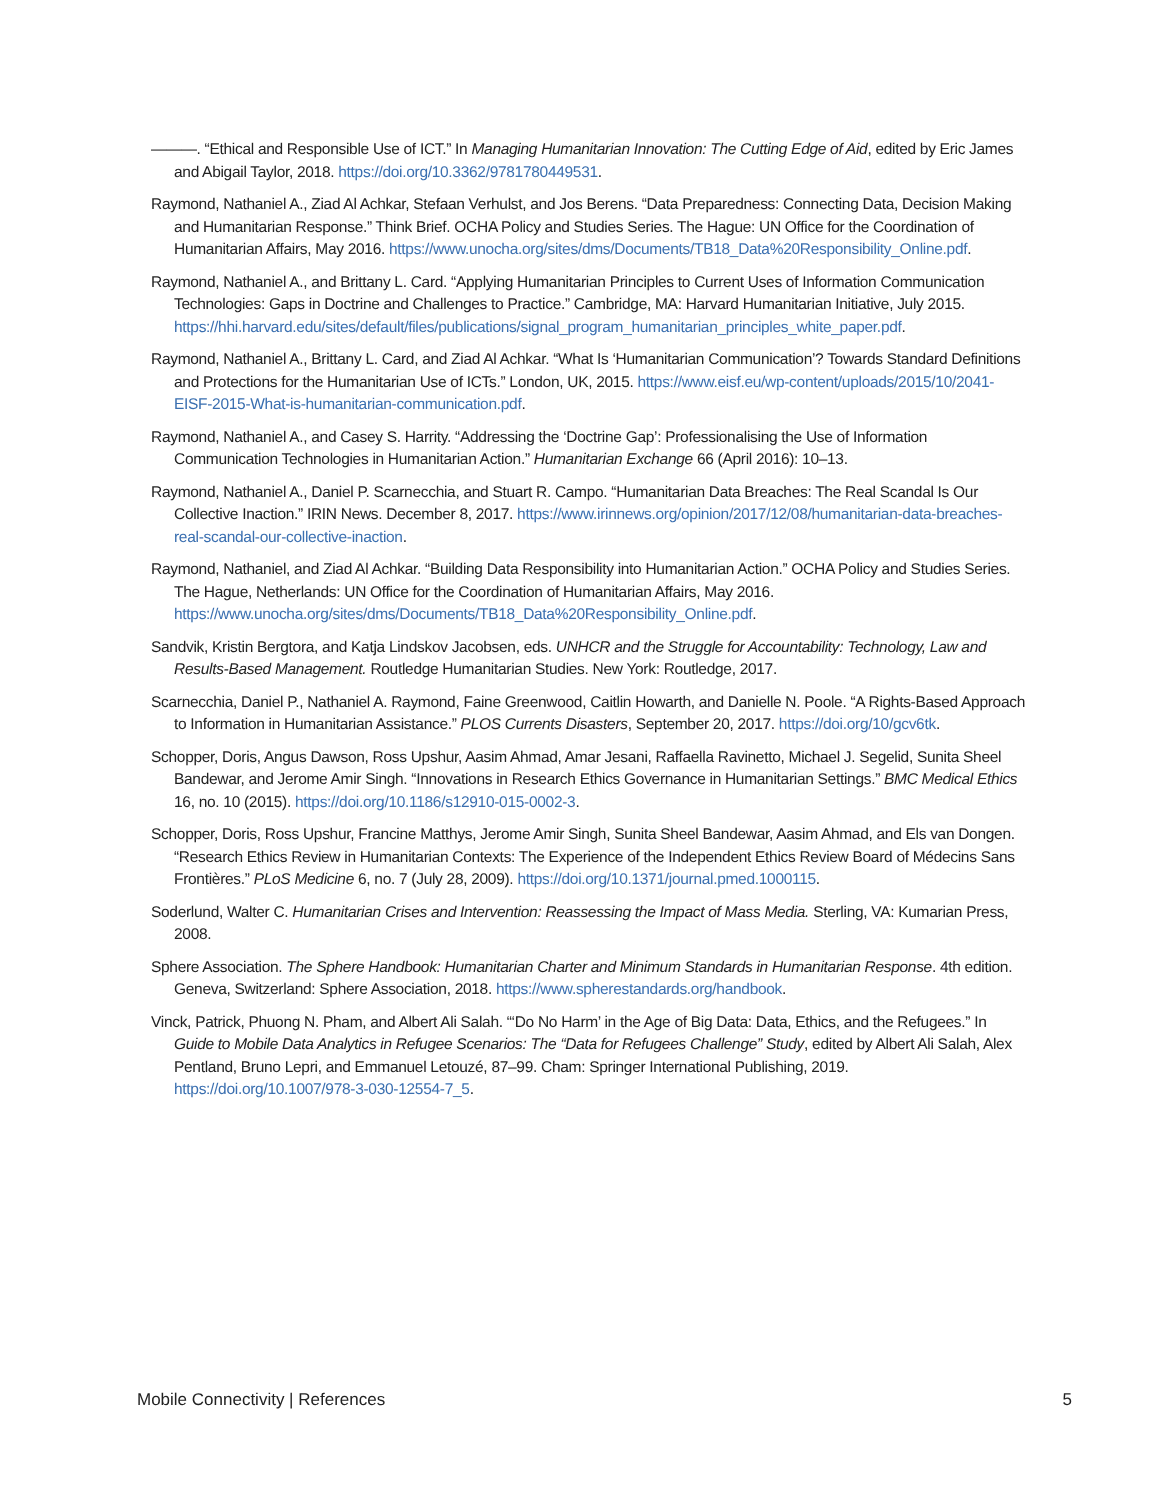———. “Ethical and Responsible Use of ICT.” In Managing Humanitarian Innovation: The Cutting Edge of Aid, edited by Eric James and Abigail Taylor, 2018. https://doi.org/10.3362/9781780449531.
Raymond, Nathaniel A., Ziad Al Achkar, Stefaan Verhulst, and Jos Berens. “Data Preparedness: Connecting Data, Decision Making and Humanitarian Response.” Think Brief. OCHA Policy and Studies Series. The Hague: UN Office for the Coordination of Humanitarian Affairs, May 2016. https://www.unocha.org/sites/dms/Documents/TB18_Data%20Responsibility_Online.pdf.
Raymond, Nathaniel A., and Brittany L. Card. “Applying Humanitarian Principles to Current Uses of Information Communication Technologies: Gaps in Doctrine and Challenges to Practice.” Cambridge, MA: Harvard Humanitarian Initiative, July 2015. https://hhi.harvard.edu/sites/default/files/publications/signal_program_humanitarian_principles_white_paper.pdf.
Raymond, Nathaniel A., Brittany L. Card, and Ziad Al Achkar. “What Is ‘Humanitarian Communication’? Towards Standard Definitions and Protections for the Humanitarian Use of ICTs.” London, UK, 2015. https://www.eisf.eu/wp-content/uploads/2015/10/2041-EISF-2015-What-is-humanitarian-communication.pdf.
Raymond, Nathaniel A., and Casey S. Harrity. “Addressing the ‘Doctrine Gap’: Professionalising the Use of Information Communication Technologies in Humanitarian Action.” Humanitarian Exchange 66 (April 2016): 10–13.
Raymond, Nathaniel A., Daniel P. Scarnecchia, and Stuart R. Campo. “Humanitarian Data Breaches: The Real Scandal Is Our Collective Inaction.” IRIN News. December 8, 2017. https://www.irinnews.org/opinion/2017/12/08/humanitarian-data-breaches-real-scandal-our-collective-inaction.
Raymond, Nathaniel, and Ziad Al Achkar. “Building Data Responsibility into Humanitarian Action.” OCHA Policy and Studies Series. The Hague, Netherlands: UN Office for the Coordination of Humanitarian Affairs, May 2016. https://www.unocha.org/sites/dms/Documents/TB18_Data%20Responsibility_Online.pdf.
Sandvik, Kristin Bergtora, and Katja Lindskov Jacobsen, eds. UNHCR and the Struggle for Accountability: Technology, Law and Results-Based Management. Routledge Humanitarian Studies. New York: Routledge, 2017.
Scarnecchia, Daniel P., Nathaniel A. Raymond, Faine Greenwood, Caitlin Howarth, and Danielle N. Poole. “A Rights-Based Approach to Information in Humanitarian Assistance.” PLOS Currents Disasters, September 20, 2017. https://doi.org/10/gcv6tk.
Schopper, Doris, Angus Dawson, Ross Upshur, Aasim Ahmad, Amar Jesani, Raffaella Ravinetto, Michael J. Segelid, Sunita Sheel Bandewar, and Jerome Amir Singh. “Innovations in Research Ethics Governance in Humanitarian Settings.” BMC Medical Ethics 16, no. 10 (2015). https://doi.org/10.1186/s12910-015-0002-3.
Schopper, Doris, Ross Upshur, Francine Matthys, Jerome Amir Singh, Sunita Sheel Bandewar, Aasim Ahmad, and Els van Dongen. “Research Ethics Review in Humanitarian Contexts: The Experience of the Independent Ethics Review Board of Médecins Sans Frontières.” PLoS Medicine 6, no. 7 (July 28, 2009). https://doi.org/10.1371/journal.pmed.1000115.
Soderlund, Walter C. Humanitarian Crises and Intervention: Reassessing the Impact of Mass Media. Sterling, VA: Kumarian Press, 2008.
Sphere Association. The Sphere Handbook: Humanitarian Charter and Minimum Standards in Humanitarian Response. 4th edition. Geneva, Switzerland: Sphere Association, 2018. https://www.spherestandards.org/handbook.
Vinck, Patrick, Phuong N. Pham, and Albert Ali Salah. “‘Do No Harm’ in the Age of Big Data: Data, Ethics, and the Refugees.” In Guide to Mobile Data Analytics in Refugee Scenarios: The “Data for Refugees Challenge” Study, edited by Albert Ali Salah, Alex Pentland, Bruno Lepri, and Emmanuel Letouzé, 87–99. Cham: Springer International Publishing, 2019. https://doi.org/10.1007/978-3-030-12554-7_5.
Mobile Connectivity | References 5